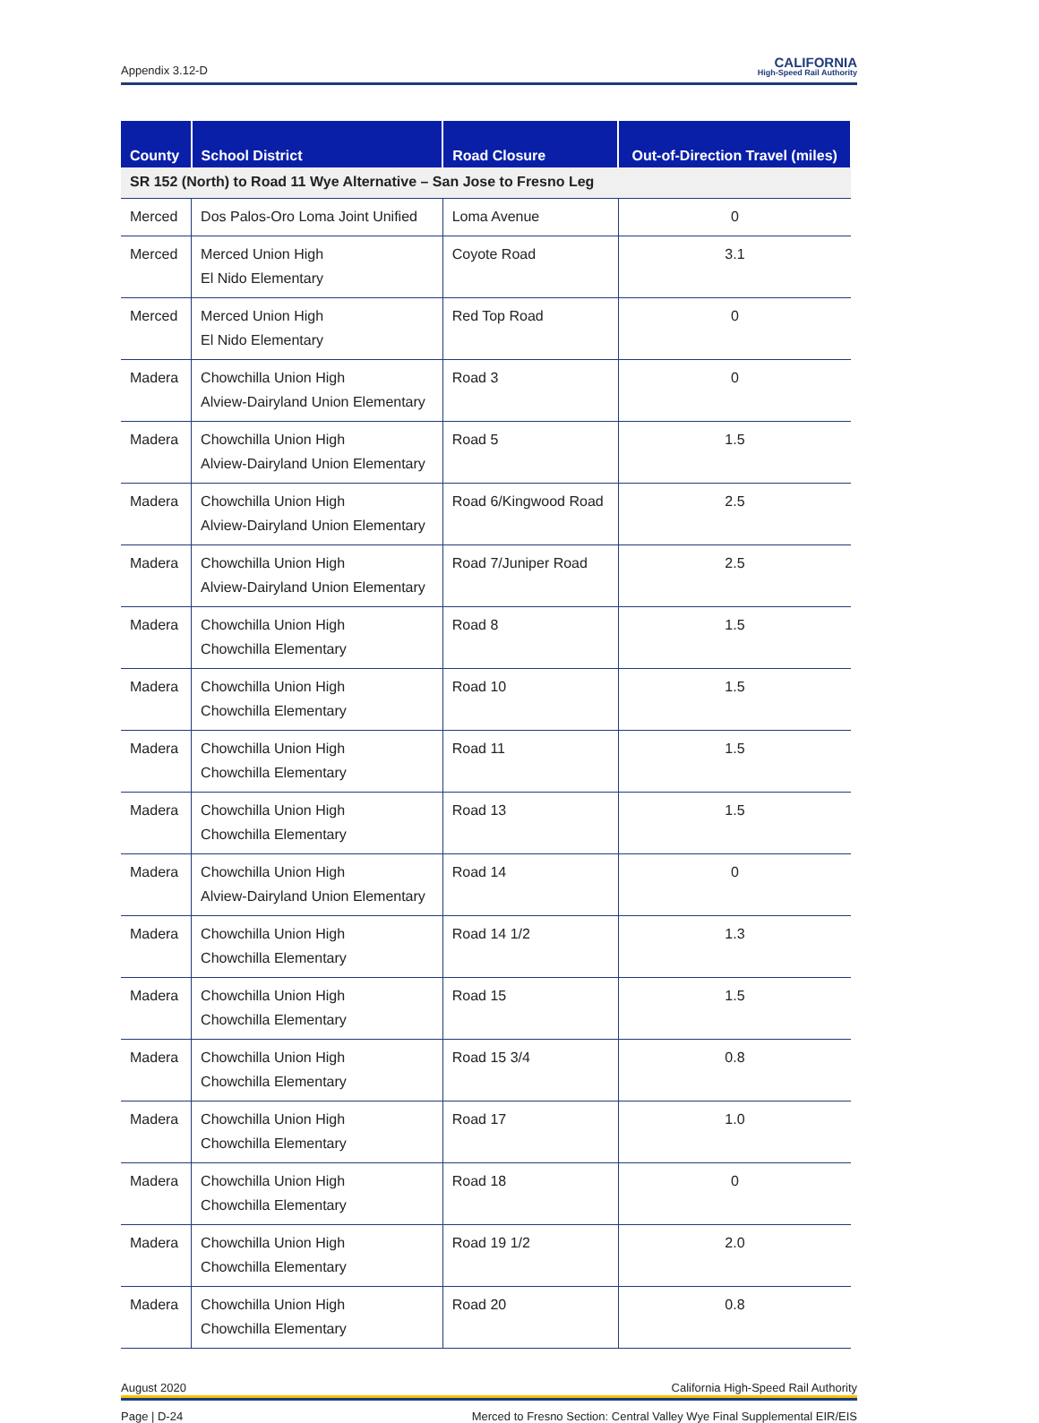Appendix 3.12-D CALIFORNIA
High-Speed Rail Authority
| County | School District | Road Closure | Out-of-Direction Travel (miles) |
| --- | --- | --- | --- |
| SR 152 (North) to Road 11 Wye Alternative – San Jose to Fresno Leg | | | |
| Merced | Dos Palos-Oro Loma Joint Unified | Loma Avenue | 0 |
| Merced | Merced Union High El Nido Elementary | Coyote Road | 3.1 |
| Merced | Merced Union High El Nido Elementary | Red Top Road | 0 |
| Madera | Chowchilla Union High Alview-Dairyland Union Elementary | Road 3 | 0 |
| Madera | Chowchilla Union High Alview-Dairyland Union Elementary | Road 5 | 1.5 |
| Madera | Chowchilla Union High Alview-Dairyland Union Elementary | Road 6/Kingwood Road | 2.5 |
| Madera | Chowchilla Union High Alview-Dairyland Union Elementary | Road 7/Juniper Road | 2.5 |
| Madera | Chowchilla Union High Chowchilla Elementary | Road 8 | 1.5 |
| Madera | Chowchilla Union High Chowchilla Elementary | Road 10 | 1.5 |
| Madera | Chowchilla Union High Chowchilla Elementary | Road 11 | 1.5 |
| Madera | Chowchilla Union High Chowchilla Elementary | Road 13 | 1.5 |
| Madera | Chowchilla Union High Alview-Dairyland Union Elementary | Road 14 | 0 |
| Madera | Chowchilla Union High Chowchilla Elementary | Road 14 1/2 | 1.3 |
| Madera | Chowchilla Union High Chowchilla Elementary | Road 15 | 1.5 |
| Madera | Chowchilla Union High Chowchilla Elementary | Road 15 3/4 | 0.8 |
| Madera | Chowchilla Union High Chowchilla Elementary | Road 17 | 1.0 |
| Madera | Chowchilla Union High Chowchilla Elementary | Road 18 | 0 |
| Madera | Chowchilla Union High Chowchilla Elementary | Road 19 1/2 | 2.0 |
| Madera | Chowchilla Union High Chowchilla Elementary | Road 20 | 0.8 |
August 2020 California High-Speed Rail Authority
Page | D-24 Merced to Fresno Section: Central Valley Wye Final Supplemental EIR/EIS